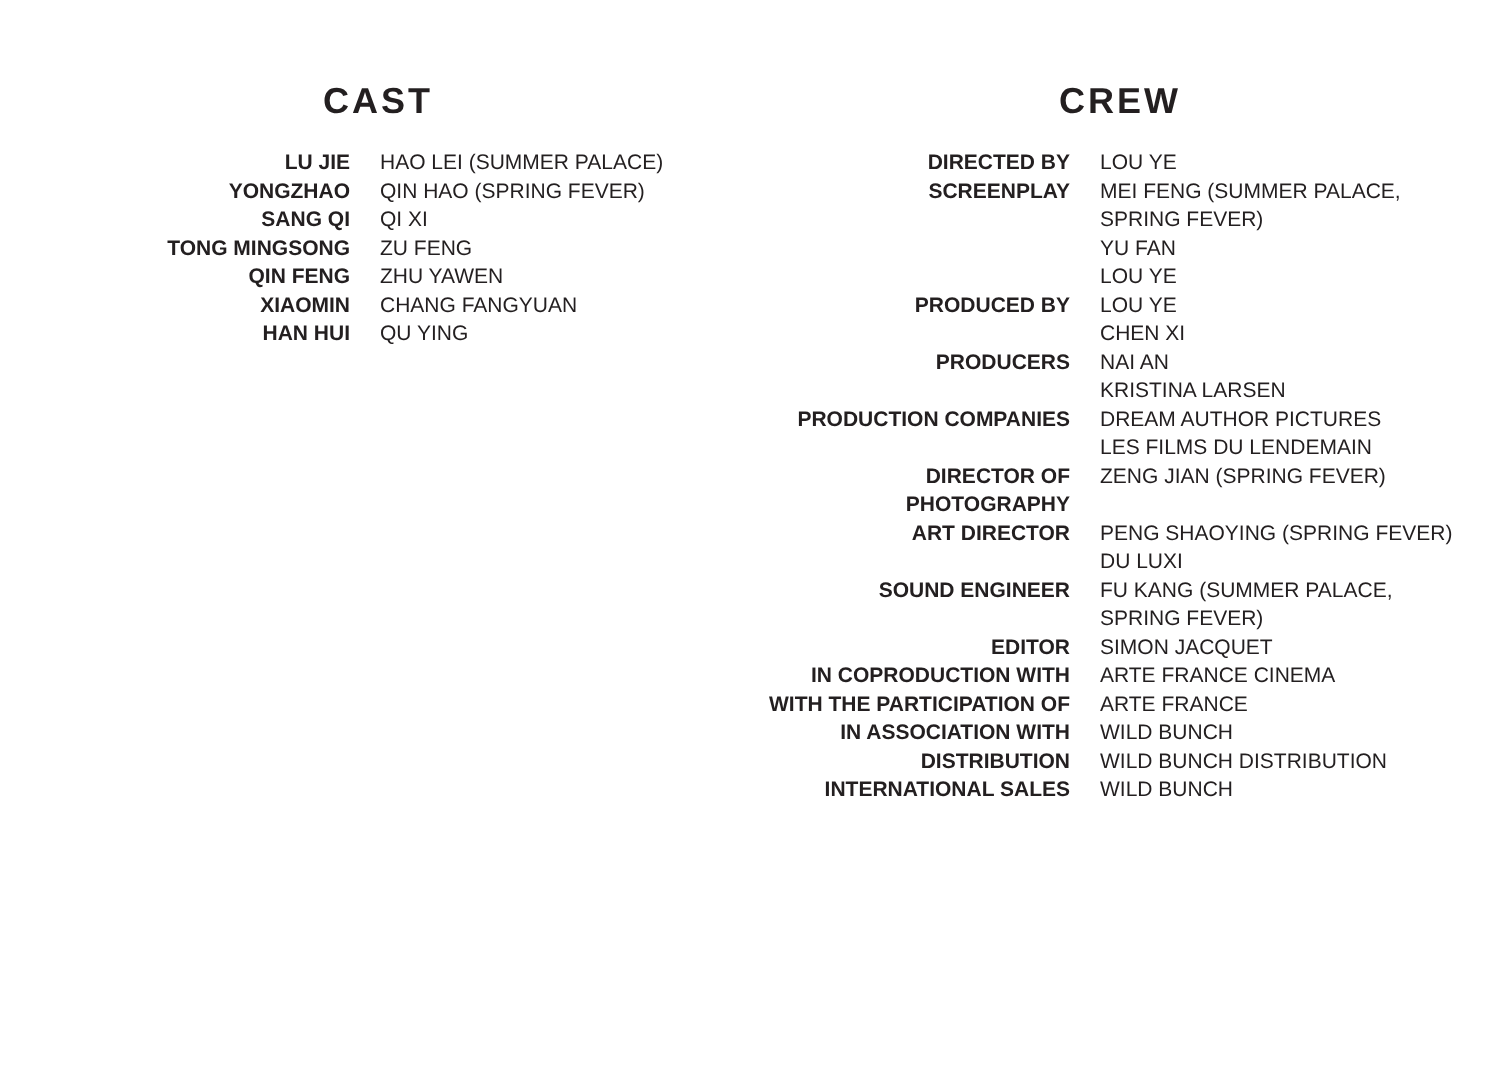CAST
| LU JIE | HAO LEI (SUMMER PALACE) |
| YONGZHAO | QIN HAO (SPRING FEVER) |
| SANG QI | QI XI |
| TONG MINGSONG | ZU FENG |
| QIN FENG | ZHU YAWEN |
| XIAOMIN | CHANG FANGYUAN |
| HAN HUI | QU YING |
CREW
| DIRECTED BY | LOU YE |
| SCREENPLAY | MEI FENG (SUMMER PALACE, SPRING FEVER) YU FAN LOU YE |
| PRODUCED BY | LOU YE CHEN XI |
| PRODUCERS | NAI AN KRISTINA LARSEN |
| PRODUCTION COMPANIES | DREAM AUTHOR PICTURES LES FILMS DU LENDEMAIN |
| DIRECTOR OF PHOTOGRAPHY | ZENG JIAN (SPRING FEVER) |
| ART DIRECTOR | PENG SHAOYING (SPRING FEVER) DU LUXI |
| SOUND ENGINEER | FU KANG (SUMMER PALACE, SPRING FEVER) |
| EDITOR | SIMON JACQUET |
| IN COPRODUCTION WITH | ARTE FRANCE CINEMA |
| WITH THE PARTICIPATION OF | ARTE FRANCE |
| IN ASSOCIATION WITH | WILD BUNCH |
| DISTRIBUTION | WILD BUNCH DISTRIBUTION |
| INTERNATIONAL SALES | WILD BUNCH |